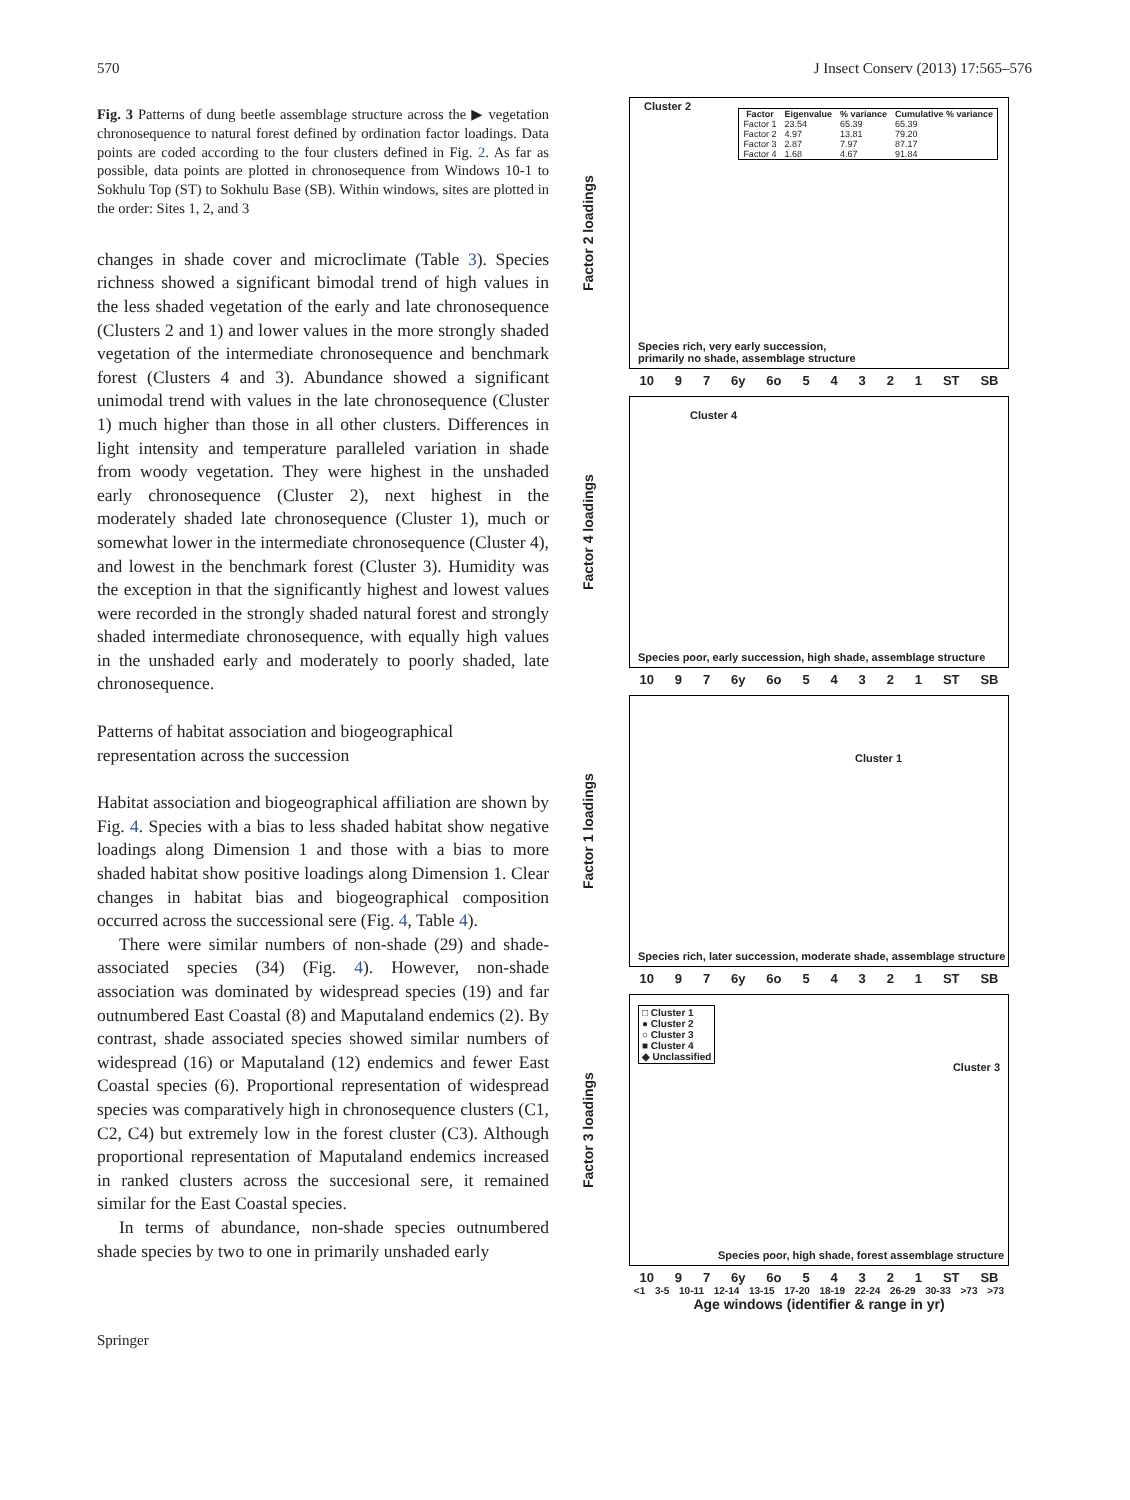570 J Insect Conserv (2013) 17:565–576
Fig. 3 Patterns of dung beetle assemblage structure across the ▶ vegetation chronosequence to natural forest defined by ordination factor loadings. Data points are coded according to the four clusters defined in Fig. 2. As far as possible, data points are plotted in chronosequence from Windows 10-1 to Sokhulu Top (ST) to Sokhulu Base (SB). Within windows, sites are plotted in the order: Sites 1, 2, and 3
changes in shade cover and microclimate (Table 3). Species richness showed a significant bimodal trend of high values in the less shaded vegetation of the early and late chronosequence (Clusters 2 and 1) and lower values in the more strongly shaded vegetation of the intermediate chronosequence and benchmark forest (Clusters 4 and 3). Abundance showed a significant unimodal trend with values in the late chronosequence (Cluster 1) much higher than those in all other clusters. Differences in light intensity and temperature paralleled variation in shade from woody vegetation. They were highest in the unshaded early chronosequence (Cluster 2), next highest in the moderately shaded late chronosequence (Cluster 1), much or somewhat lower in the intermediate chronosequence (Cluster 4), and lowest in the benchmark forest (Cluster 3). Humidity was the exception in that the significantly highest and lowest values were recorded in the strongly shaded natural forest and strongly shaded intermediate chronosequence, with equally high values in the unshaded early and moderately to poorly shaded, late chronosequence.
Patterns of habitat association and biogeographical representation across the succession
Habitat association and biogeographical affiliation are shown by Fig. 4. Species with a bias to less shaded habitat show negative loadings along Dimension 1 and those with a bias to more shaded habitat show positive loadings along Dimension 1. Clear changes in habitat bias and biogeographical composition occurred across the successional sere (Fig. 4, Table 4).
There were similar numbers of non-shade (29) and shade-associated species (34) (Fig. 4). However, non-shade association was dominated by widespread species (19) and far outnumbered East Coastal (8) and Maputaland endemics (2). By contrast, shade associated species showed similar numbers of widespread (16) or Maputaland (12) endemics and fewer East Coastal species (6). Proportional representation of widespread species was comparatively high in chronosequence clusters (C1, C2, C4) but extremely low in the forest cluster (C3). Although proportional representation of Maputaland endemics increased in ranked clusters across the succesional sere, it remained similar for the East Coastal species.
In terms of abundance, non-shade species outnumbered shade species by two to one in primarily unshaded early
Factor 2 loadings
Cluster 2
| Factor | Eigenvalue | % variance | Cumulative % variance |
| --- | --- | --- | --- |
| Factor 1 | 23.54 | 65.39 | 65.39 |
| Factor 2 | 4.97 | 13.81 | 79.20 |
| Factor 3 | 2.87 | 7.97 | 87.17 |
| Factor 4 | 1.68 | 4.67 | 91.84 |
Species rich, very early succession,
primarily no shade, assemblage structure
10 9 7 6y 6o 54321 ST SB
Factor 4 loadings
Cluster 4
Species poor, early succession, high shade, assemblage structure
10 9 7 6y 6o 54321 ST SB
Factor 1 loadings
Cluster 1
Species rich, later succession, moderate shade, assemblage structure
10 9 7 6y 6o 54321 ST SB
Factor 3 loadings
□ Cluster 1
● Cluster 2
○ Cluster 3
■ Cluster 4
◆ Unclassified
Cluster 3
Species poor, high shade, forest assemblage structure
10 9 7 6y 6o 54321 ST SB
<1 3-5 10-11 12-14 13-15 17-20 18-19 22-24 26-29 30-33 >73 >73
Age windows (identifier & range in yr)
Springer